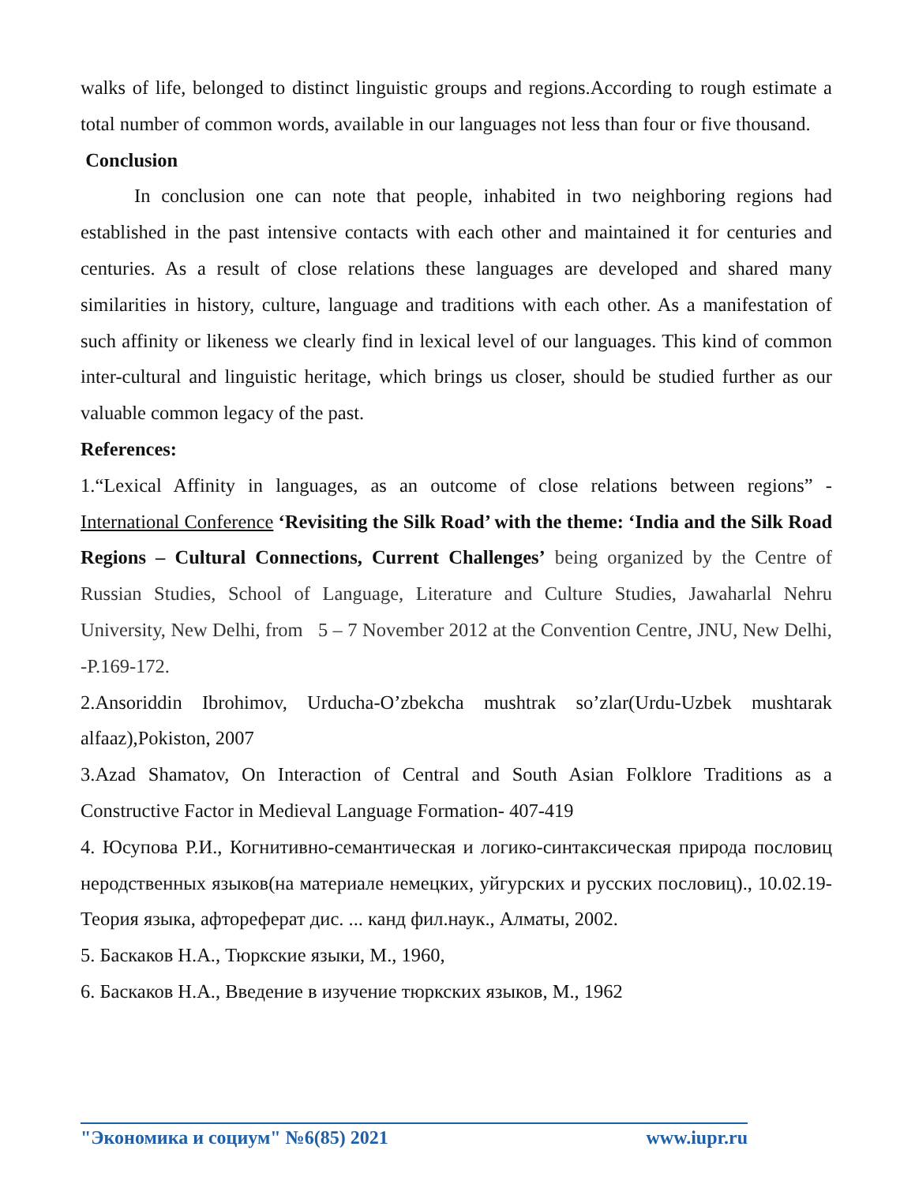walks of life, belonged to distinct linguistic groups and regions.According to rough estimate a total number of common words, available in our languages not less than four or five thousand.
Conclusion
In conclusion one can note that people, inhabited in two neighboring regions had established in the past intensive contacts with each other and maintained it for centuries and centuries. As a result of close relations these languages are developed and shared many similarities in history, culture, language and traditions with each other. As a manifestation of such affinity or likeness we clearly find in lexical level of our languages. This kind of common inter-cultural and linguistic heritage, which brings us closer, should be studied further as our valuable common legacy of the past.
References:
1.“Lexical Affinity in languages, as an outcome of close relations between regions” - International Conference ‘Revisiting the Silk Road’ with the theme: ‘India and the Silk Road Regions – Cultural Connections, Current Challenges’ being organized by the Centre of Russian Studies, School of Language, Literature and Culture Studies, Jawaharlal Nehru University, New Delhi, from 5 – 7 November 2012 at the Convention Centre, JNU, New Delhi, -P.169-172.
2.Ansoriddin Ibrohimov, Urducha-O’zbekcha mushtrak so’zlar(Urdu-Uzbek mushtarak alfaaz),Pokiston, 2007
3.Azad Shamatov, On Interaction of Central and South Asian Folklore Traditions as a Constructive Factor in Medieval Language Formation- 407-419
4. Юсупова Р.И., Когнитивно-семантическая и логико-синтаксическая природа пословиц неродственных языков(на материале немецких, уйгурских и русских пословиц)., 10.02.19-Теория языка, афтореферат дис. ... канд фил.наук., Алматы, 2002.
5. Баскаков Н.А., Тюркские языки, М., 1960,
6. Баскаков Н.А., Введение в изучение тюркских языков, М., 1962
"Экономика и социум" №6(85) 2021 www.iupr.ru